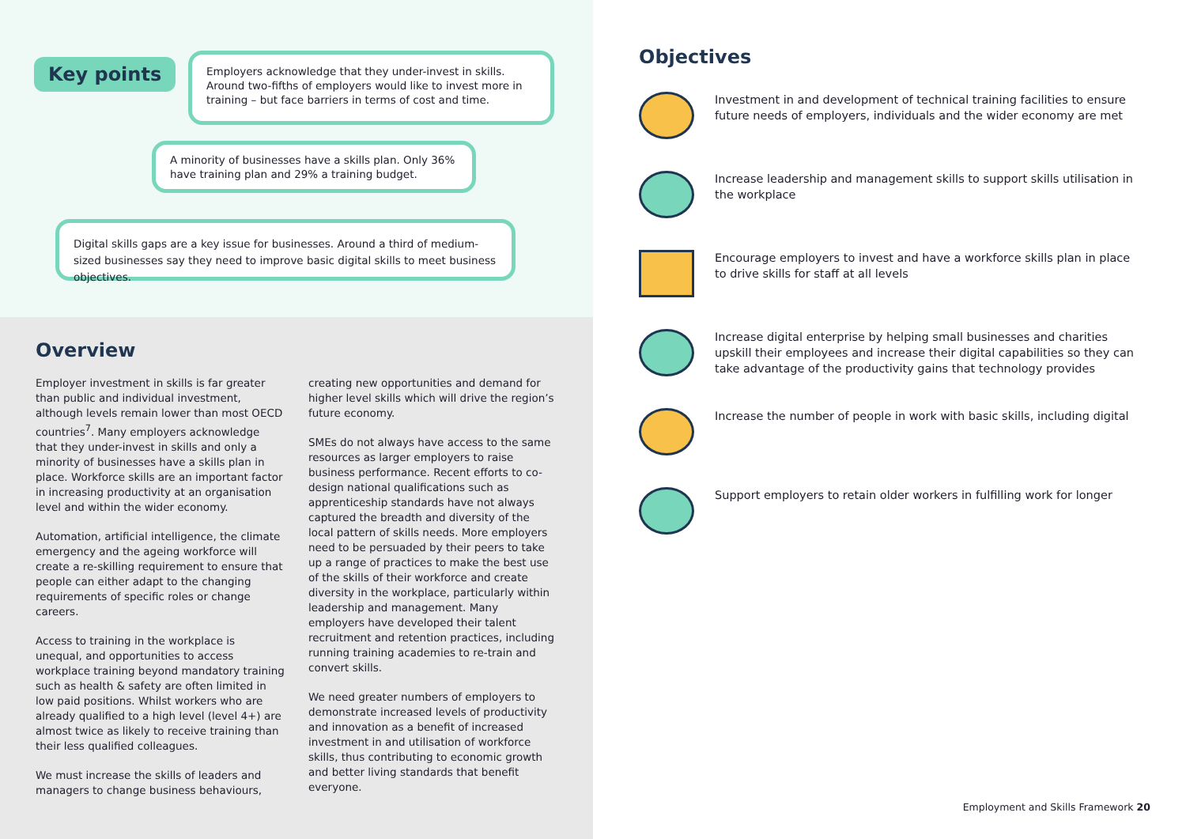Key points
Employers acknowledge that they under-invest in skills. Around two-fifths of employers would like to invest more in training – but face barriers in terms of cost and time.
A minority of businesses have a skills plan. Only 36% have training plan and 29% a training budget.
Digital skills gaps are a key issue for businesses. Around a third of medium-sized businesses say they need to improve basic digital skills to meet business objectives.
Overview
Employer investment in skills is far greater than public and individual investment, although levels remain lower than most OECD countries<sup>7</sup>. Many employers acknowledge that they under-invest in skills and only a minority of businesses have a skills plan in place. Workforce skills are an important factor in increasing productivity at an organisation level and within the wider economy.
Automation, artificial intelligence, the climate emergency and the ageing workforce will create a re-skilling requirement to ensure that people can either adapt to the changing requirements of specific roles or change careers.
Access to training in the workplace is unequal, and opportunities to access workplace training beyond mandatory training such as health & safety are often limited in low paid positions. Whilst workers who are already qualified to a high level (level 4+) are almost twice as likely to receive training than their less qualified colleagues.
We must increase the skills of leaders and managers to change business behaviours,
creating new opportunities and demand for higher level skills which will drive the region’s future economy.
SMEs do not always have access to the same resources as larger employers to raise business performance. Recent efforts to co-design national qualifications such as apprenticeship standards have not always captured the breadth and diversity of the local pattern of skills needs. More employers need to be persuaded by their peers to take up a range of practices to make the best use of the skills of their workforce and create diversity in the workplace, particularly within leadership and management. Many employers have developed their talent recruitment and retention practices, including running training academies to re-train and convert skills.
We need greater numbers of employers to demonstrate increased levels of productivity and innovation as a benefit of increased investment in and utilisation of workforce skills, thus contributing to economic growth and better living standards that benefit everyone.
Objectives
Investment in and development of technical training facilities to ensure future needs of employers, individuals and the wider economy are met
Increase leadership and management skills to support skills utilisation in the workplace
Encourage employers to invest and have a workforce skills plan in place to drive skills for staff at all levels
Increase digital enterprise by helping small businesses and charities upskill their employees and increase their digital capabilities so they can take advantage of the productivity gains that technology provides
Increase the number of people in work with basic skills, including digital
Support employers to retain older workers in fulfilling work for longer
Employment and Skills Framework 20